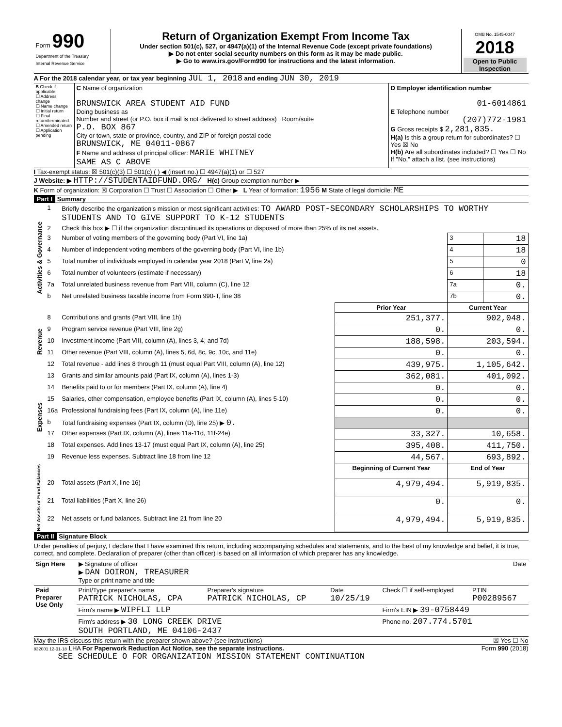| Form 990 Department of the Treasury Internal Revenue Service | Return of Organization Exempt From Income Tax Under section 501(c), 527, or 4947(a)(1) of the Internal Revenue Code (except private foundations) ▶ Do not enter social security numbers on this form as it may be made public. ▶ Go to www.irs.gov/Form990 for instructions and the latest information. | OMB No. 1545-0047 2018 Open to Public Inspection |
A For the 2018 calendar year, or tax year beginning JUL 1, 2018 and ending JUN 30, 2019
| B Check if applicable: ☐ Address change ☐ Name change ☐ Initial return ☐ Final return/terminated ☐ Amended return ☐ Application pending | C Name of organization BRUNSWICK AREA STUDENT AID FUND Doing business as Number and street (or P.O. box if mail is not delivered to street address) Room/suite P.O. BOX 867 City or town, state or province, country, and ZIP or foreign postal code BRUNSWICK, ME 04011-0867 F Name and address of principal officer: MARIE WHITNEY SAME AS C ABOVE | D Employer identification number 01-6014861 E Telephone number (207)772-1981 G Gross receipts $ 2,281,835. H(a) Is this a group return for subordinates? ☐ Yes ☒ No H(b) Are all subordinates included? ☐ Yes ☐ No If "No," attach a list. (see instructions) |
I Tax-exempt status: ☒ 501(c)(3) ☐ 501(c) ( ) ◀ (insert no.) ☐ 4947(a)(1) or ☐ 527
J Website: ▶ HTTP://STUDENTAIDFUND.ORG/ H(c) Group exemption number ▶
K Form of organization: ☒ Corporation ☐ Trust ☐ Association ☐ Other ▶ L Year of formation: 1956 M State of legal domicile: ME
Part I Summary
| Activities & Governance | 1 | Briefly describe the organization's mission or most significant activities: TO AWARD POST-SECONDARY SCHOLARSHIPS TO WORTHY STUDENTS AND TO GIVE SUPPORT TO K-12 STUDENTS | | | |
| | 2 | Check this box ▶ ☐ if the organization discontinued its operations or disposed of more than 25% of its net assets. | | | |
| | 3 | Number of voting members of the governing body (Part VI, line 1a) | | 3 | 18 |
| | 4 | Number of independent voting members of the governing body (Part VI, line 1b) | | 4 | 18 |
| | 5 | Total number of individuals employed in calendar year 2018 (Part V, line 2a) | | 5 | 0 |
| | 6 | Total number of volunteers (estimate if necessary) | | 6 | 18 |
| | 7a | Total unrelated business revenue from Part VIII, column (C), line 12 | | 7a | 0. |
| | b | Net unrelated business taxable income from Form 990-T, line 38 | | 7b | 0. |
| | | | Prior Year | Current Year | |
| Revenue | 8 | Contributions and grants (Part VIII, line 1h) | 251,377. | 902,048. | |
| | 9 | Program service revenue (Part VIII, line 2g) | 0. | 0. | |
| | 10 | Investment income (Part VIII, column (A), lines 3, 4, and 7d) | 188,598. | 203,594. | |
| | 11 | Other revenue (Part VIII, column (A), lines 5, 6d, 8c, 9c, 10c, and 11e) | 0. | 0. | |
| | 12 | Total revenue - add lines 8 through 11 (must equal Part VIII, column (A), line 12) | 439,975. | 1,105,642. | |
| Expenses | 13 | Grants and similar amounts paid (Part IX, column (A), lines 1-3) | 362,081. | 401,092. | |
| | 14 | Benefits paid to or for members (Part IX, column (A), line 4) | 0. | 0. | |
| | 15 | Salaries, other compensation, employee benefits (Part IX, column (A), lines 5-10) | 0. | 0. | |
| | 16a | Professional fundraising fees (Part IX, column (A), line 11e) | 0. | 0. | |
| | b | Total fundraising expenses (Part IX, column (D), line 25) ▶ 0. | | | |
| | 17 | Other expenses (Part IX, column (A), lines 11a-11d, 11f-24e) | 33,327. | 10,658. | |
| | 18 | Total expenses. Add lines 13-17 (must equal Part IX, column (A), line 25) | 395,408. | 411,750. | |
| | 19 | Revenue less expenses. Subtract line 18 from line 12 | 44,567. | 693,892. | |
| Net Assets or Fund Balances | | | Beginning of Current Year | End of Year | |
| | 20 | Total assets (Part X, line 16) | 4,979,494. | 5,919,835. | |
| | 21 | Total liabilities (Part X, line 26) | 0. | 0. | |
| | 22 | Net assets or fund balances. Subtract line 21 from line 20 | 4,979,494. | 5,919,835. | |
Part II Signature Block
Under penalties of perjury, I declare that I have examined this return, including accompanying schedules and statements, and to the best of my knowledge and belief, it is true, correct, and complete. Declaration of preparer (other than officer) is based on all information of which preparer has any knowledge.
| Sign Here | ▶ Signature of officer Date ▶ DAN DOIRON, TREASURER Type or print name and title |
| Paid Preparer Use Only | Print/Type preparer's name PATRICK NICHOLAS, CPA | Preparer's signature PATRICK NICHOLAS, CP | Date 10/25/19 | Check ☐ if self-employed | PTIN P00289567 |
| | Firm's name ▶ WIPFLI LLP | | | Firm's EIN ▶ 39-0758449 | |
| | Firm's address ▶ 30 LONG CREEK DRIVE SOUTH PORTLAND, ME 04106-2437 | | | Phone no. 207.774.5701 | |
May the IRS discuss this return with the preparer shown above? (see instructions) ☒ Yes ☐ No
832001 12-31-18 LHA For Paperwork Reduction Act Notice, see the separate instructions. Form 990 (2018)
SEE SCHEDULE O FOR ORGANIZATION MISSION STATEMENT CONTINUATION